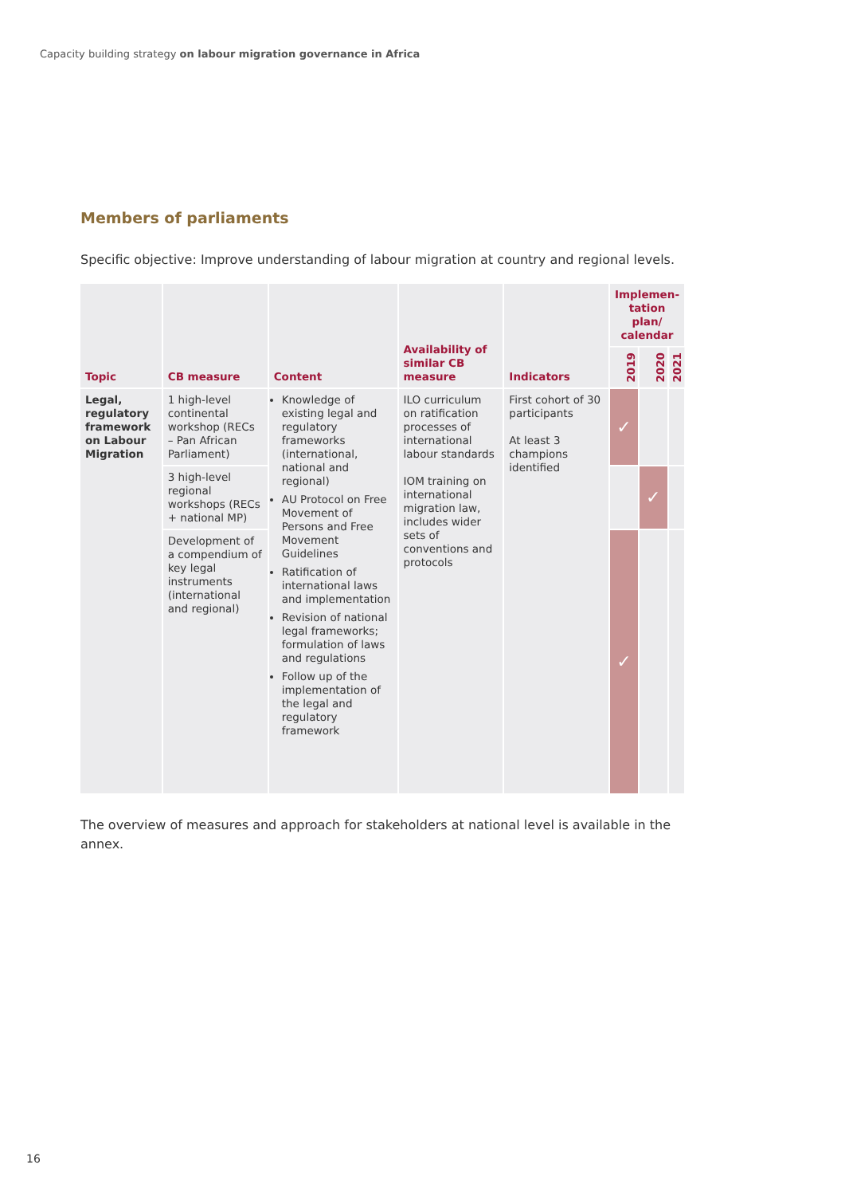Capacity building strategy on labour migration governance in Africa
Members of parliaments
Specific objective: Improve understanding of labour migration at country and regional levels.
| Topic | CB measure | Content | Availability of similar CB measure | Indicators | Implemen-tation plan/ calendar | | |
| --- | --- | --- | --- | --- | --- | --- | --- |
| | | | | | 2019 | 2020 | 2021 |
| Legal, regulatory framework on Labour Migration | 1 high-level continental workshop (RECs – Pan African Parliament) | Knowledge of existing legal and regulatory frameworks (international, national and regional) AU Protocol on Free Movement of Persons and Free Movement Guidelines Ratification of international laws and implementation Revision of national legal frameworks; formulation of laws and regulations Follow up of the implementation of the legal and regulatory framework | ILO curriculum on ratification processes of international labour standards IOM training on international migration law, includes wider sets of conventions and protocols | First cohort of 30 participants At least 3 champions identified | ✓ | | |
| | 3 high-level regional workshops (RECs + national MP) | | | | | ✓ | |
| | Development of a compendium of key legal instruments (international and regional) | | | | ✓ | | |
The overview of measures and approach for stakeholders at national level is available in the annex.
16